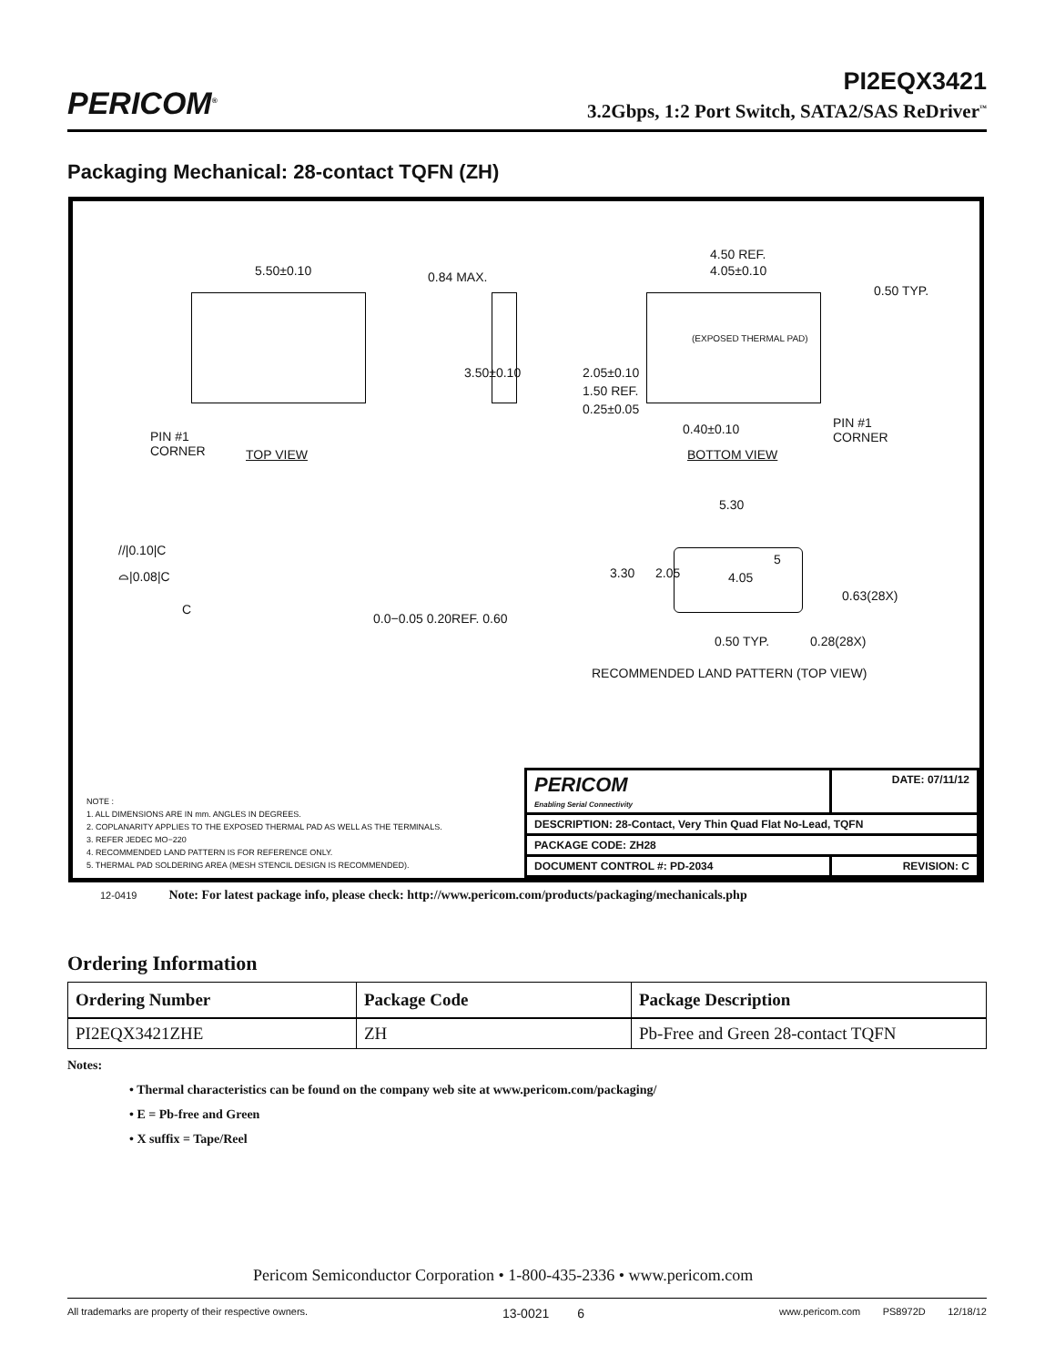PERICOM<sup>®</sup>
PI2EQX3421
3.2Gbps, 1:2 Port Switch, SATA2/SAS ReDriver<sup>™</sup>
Packaging Mechanical: 28-contact TQFN (ZH)
5.50±0.10 0.84 MAX.
4.50 REF.
4.05±0.10
0.50 TYP.
(EXPOSED THERMAL PAD)
3.50±0.10 2.05±0.10
1.50 REF.
0.25±0.05
0.40±0.10 PIN #1
CORNER TOP VIEW
PIN #1
CORNER
BOTTOM VIEW
5.30
//|0.10|C
⌓|0.08|C
C
0.0−0.05 0.20REF. 0.60
3.30 2.05 4.05
5
0.63(28X)
0.50 TYP. 0.28(28X)
RECOMMENDED LAND PATTERN (TOP VIEW)
NOTE :
1. ALL DIMENSIONS ARE IN mm. ANGLES IN DEGREES.
2. COPLANARITY APPLIES TO THE EXPOSED THERMAL PAD AS WELL AS THE TERMINALS.
3. REFER JEDEC MO−220
4. RECOMMENDED LAND PATTERN IS FOR REFERENCE ONLY.
5. THERMAL PAD SOLDERING AREA (MESH STENCIL DESIGN IS RECOMMENDED).
| PERICOM Enabling Serial Connectivity | DATE: 07/11/12 |
| DESCRIPTION: 28-Contact, Very Thin Quad Flat No-Lead, TQFN | |
| PACKAGE CODE: ZH28 | |
| DOCUMENT CONTROL #: PD-2034 | REVISION: C |
12-0419 Note: For latest package info, please check: http://www.pericom.com/products/packaging/mechanicals.php
Ordering Information
| Ordering Number | Package Code | Package Description |
| --- | --- | --- |
| PI2EQX3421ZHE | ZH | Pb-Free and Green 28-contact TQFN |
Notes:
• Thermal characteristics can be found on the company web site at www.pericom.com/packaging/
• E = Pb-free and Green
• X suffix = Tape/Reel
Pericom Semiconductor Corporation • 1-800-435-2336 • www.pericom.com
All trademarks are property of their respective owners. 13-0021 6 www.pericom.com PS8972D 12/18/12